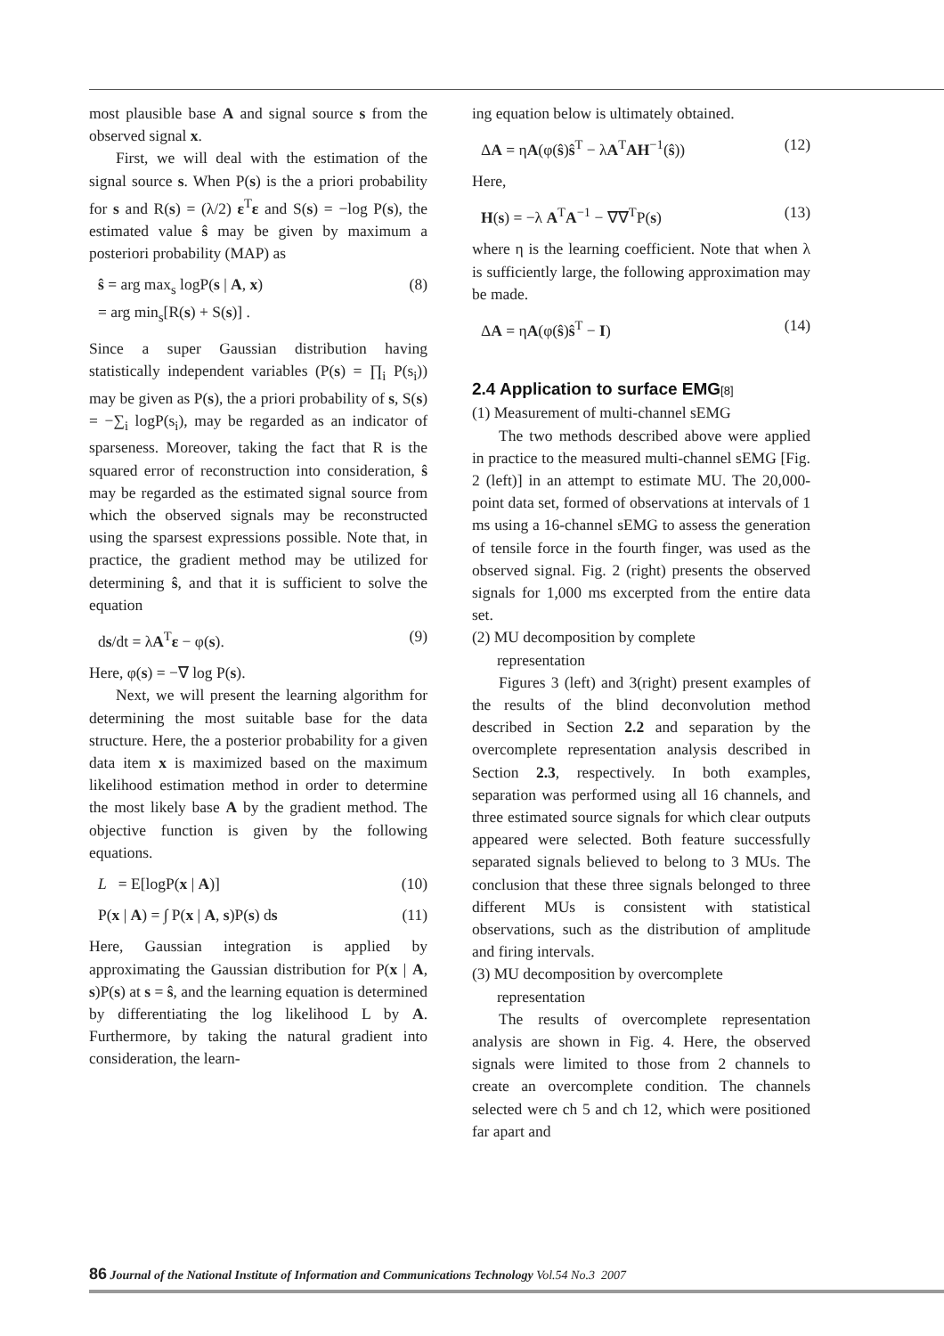most plausible base A and signal source s from the observed signal x.
First, we will deal with the estimation of the signal source s. When P(s) is the a priori probability for s and R(s) = (λ/2) ε<sup>T</sup>ε and S(s) = −log P(s), the estimated value ŝ may be given by maximum a posteriori probability (MAP) as
ŝ = arg max<sub>s</sub> logP(s | A, x)
= arg min<sub>s</sub>[R(s) + S(s)] . (8)
Since a super Gaussian distribution having statistically independent variables (P(s) = ∏<sub>i</sub> P(s<sub>i</sub>)) may be given as P(s), the a priori probability of s, S(s) = −∑<sub>i</sub> logP(s<sub>i</sub>), may be regarded as an indicator of sparseness. Moreover, taking the fact that R is the squared error of reconstruction into consideration, ŝ may be regarded as the estimated signal source from which the observed signals may be reconstructed using the sparsest expressions possible. Note that, in practice, the gradient method may be utilized for determining ŝ, and that it is sufficient to solve the equation
ds/dt = λA<sup>T</sup>ε − φ(s). (9)
Here, φ(s) = −∇ log P(s).
Next, we will present the learning algorithm for determining the most suitable base for the data structure. Here, the a posterior probability for a given data item x is maximized based on the maximum likelihood estimation method in order to determine the most likely base A by the gradient method. The objective function is given by the following equations.
L = E[logP(x | A)] (10)
P(x | A) = ∫ P(x | A, s)P(s) ds (11)
Here, Gaussian integration is applied by approximating the Gaussian distribution for P(x | A, s)P(s) at s = ŝ, and the learning equation is determined by differentiating the log likelihood L by A. Furthermore, by taking the natural gradient into consideration, the learn-
ing equation below is ultimately obtained.
ΔA = ηA(φ(ŝ)ŝ<sup>T</sup> − λA<sup>T</sup>AH<sup>−1</sup>(ŝ)) (12)
Here,
H(s) = −λ A<sup>T</sup>A<sup>−1</sup> − ∇∇<sup>T</sup>P(s) (13)
where η is the learning coefficient. Note that when λ is sufficiently large, the following approximation may be made.
ΔA = ηA(φ(ŝ)ŝ<sup>T</sup> − I) (14)
2.4 Application to surface EMG[8]
(1) Measurement of multi-channel sEMG
The two methods described above were applied in practice to the measured multi-channel sEMG [Fig. 2 (left)] in an attempt to estimate MU. The 20,000-point data set, formed of observations at intervals of 1 ms using a 16-channel sEMG to assess the generation of tensile force in the fourth finger, was used as the observed signal. Fig. 2 (right) presents the observed signals for 1,000 ms excerpted from the entire data set.
(2) MU decomposition by complete
representation
Figures 3 (left) and 3(right) present examples of the results of the blind deconvolution method described in Section 2.2 and separation by the overcomplete representation analysis described in Section 2.3, respectively. In both examples, separation was performed using all 16 channels, and three estimated source signals for which clear outputs appeared were selected. Both feature successfully separated signals believed to belong to 3 MUs. The conclusion that these three signals belonged to three different MUs is consistent with statistical observations, such as the distribution of amplitude and firing intervals.
(3) MU decomposition by overcomplete
representation
The results of overcomplete representation analysis are shown in Fig. 4. Here, the observed signals were limited to those from 2 channels to create an overcomplete condition. The channels selected were ch 5 and ch 12, which were positioned far apart and
86 Journal of the National Institute of Information and Communications Technology Vol.54 No.3 2007